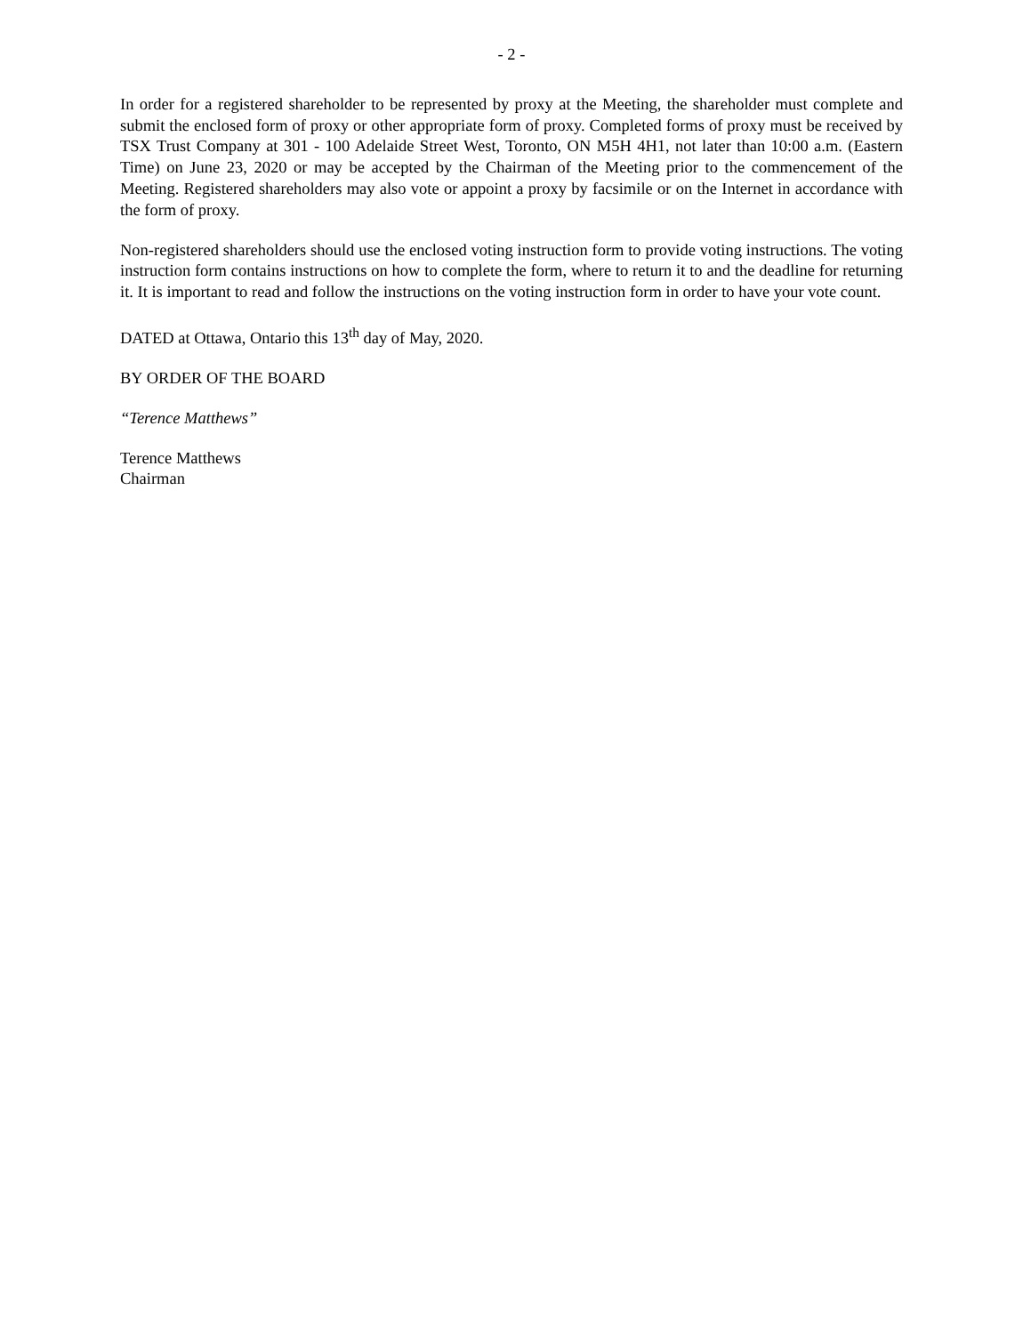- 2 -
In order for a registered shareholder to be represented by proxy at the Meeting, the shareholder must complete and submit the enclosed form of proxy or other appropriate form of proxy. Completed forms of proxy must be received by TSX Trust Company at 301 - 100 Adelaide Street West, Toronto, ON M5H 4H1, not later than 10:00 a.m. (Eastern Time) on June 23, 2020 or may be accepted by the Chairman of the Meeting prior to the commencement of the Meeting. Registered shareholders may also vote or appoint a proxy by facsimile or on the Internet in accordance with the form of proxy.
Non-registered shareholders should use the enclosed voting instruction form to provide voting instructions. The voting instruction form contains instructions on how to complete the form, where to return it to and the deadline for returning it. It is important to read and follow the instructions on the voting instruction form in order to have your vote count.
DATED at Ottawa, Ontario this 13<sup>th</sup> day of May, 2020.
BY ORDER OF THE BOARD
“Terence Matthews”
Terence Matthews
Chairman